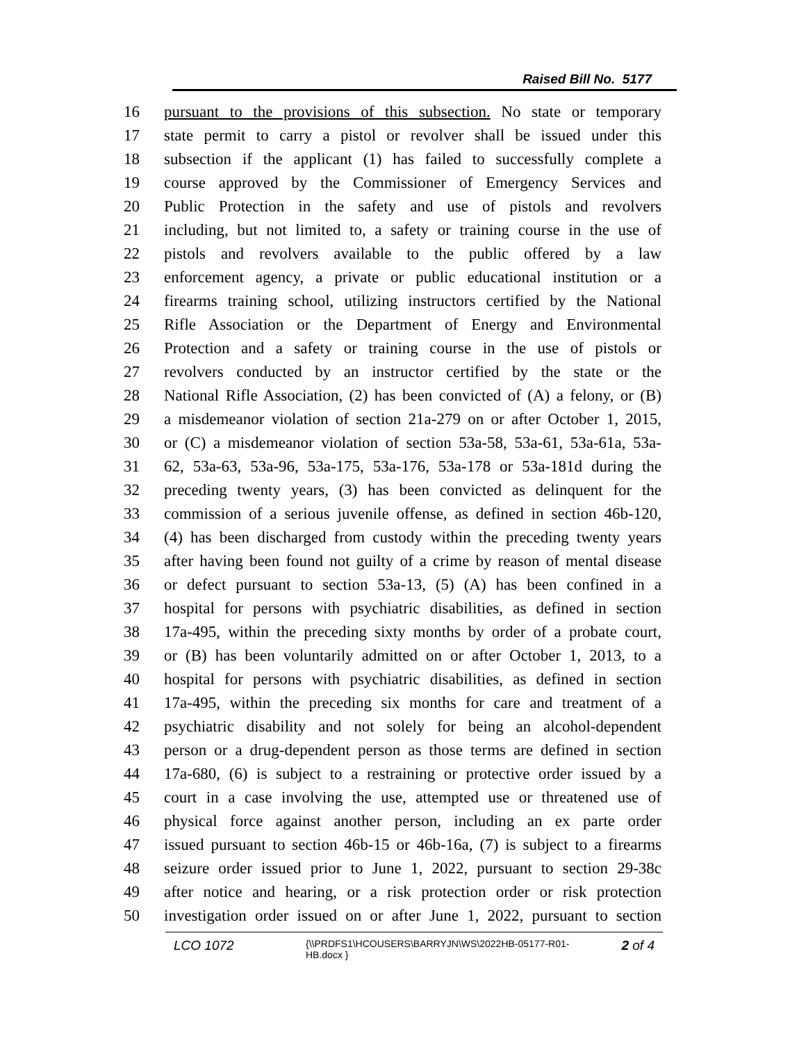Raised Bill No. 5177
16 pursuant to the provisions of this subsection. No state or temporary
17 state permit to carry a pistol or revolver shall be issued under this
18 subsection if the applicant (1) has failed to successfully complete a
19 course approved by the Commissioner of Emergency Services and
20 Public Protection in the safety and use of pistols and revolvers
21 including, but not limited to, a safety or training course in the use of
22 pistols and revolvers available to the public offered by a law
23 enforcement agency, a private or public educational institution or a
24 firearms training school, utilizing instructors certified by the National
25 Rifle Association or the Department of Energy and Environmental
26 Protection and a safety or training course in the use of pistols or
27 revolvers conducted by an instructor certified by the state or the
28 National Rifle Association, (2) has been convicted of (A) a felony, or (B)
29 a misdemeanor violation of section 21a-279 on or after October 1, 2015,
30 or (C) a misdemeanor violation of section 53a-58, 53a-61, 53a-61a, 53a-
31 62, 53a-63, 53a-96, 53a-175, 53a-176, 53a-178 or 53a-181d during the
32 preceding twenty years, (3) has been convicted as delinquent for the
33 commission of a serious juvenile offense, as defined in section 46b-120,
34 (4) has been discharged from custody within the preceding twenty years
35 after having been found not guilty of a crime by reason of mental disease
36 or defect pursuant to section 53a-13, (5) (A) has been confined in a
37 hospital for persons with psychiatric disabilities, as defined in section
38 17a-495, within the preceding sixty months by order of a probate court,
39 or (B) has been voluntarily admitted on or after October 1, 2013, to a
40 hospital for persons with psychiatric disabilities, as defined in section
41 17a-495, within the preceding six months for care and treatment of a
42 psychiatric disability and not solely for being an alcohol-dependent
43 person or a drug-dependent person as those terms are defined in section
44 17a-680, (6) is subject to a restraining or protective order issued by a
45 court in a case involving the use, attempted use or threatened use of
46 physical force against another person, including an ex parte order
47 issued pursuant to section 46b-15 or 46b-16a, (7) is subject to a firearms
48 seizure order issued prior to June 1, 2022, pursuant to section 29-38c
49 after notice and hearing, or a risk protection order or risk protection
50 investigation order issued on or after June 1, 2022, pursuant to section
LCO 1072 {\\PRDFS1\HCOUSERS\BARRYJN\WS\2022HB-05177-R01-HB.docx } 2 of 4